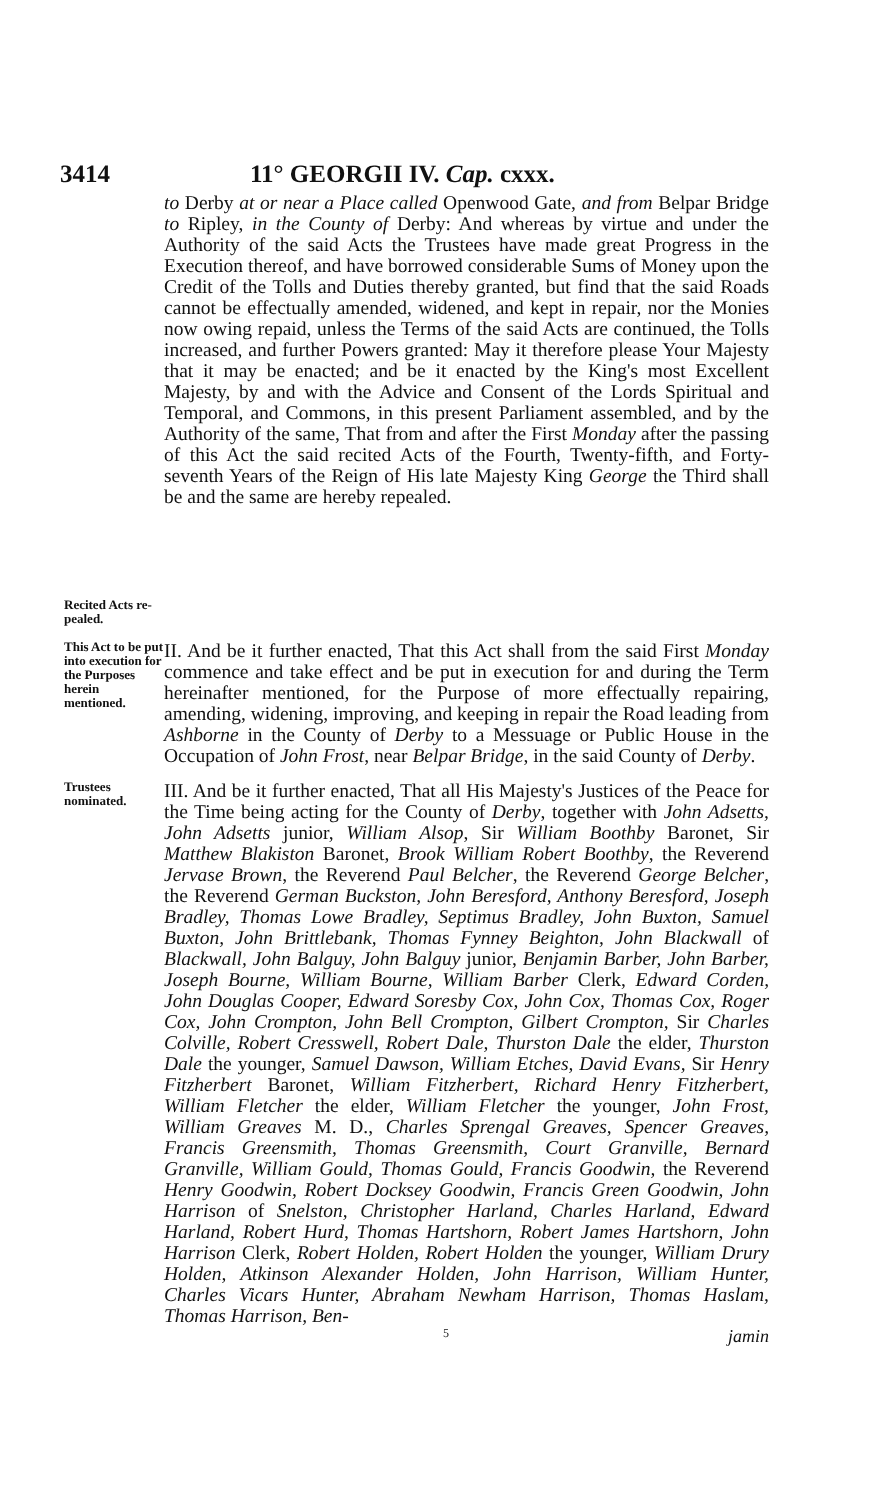3414 11° GEORGII IV. Cap. cxxx.
Recited Acts re-pealed.
to Derby at or near a Place called Openwood Gate, and from Belpar Bridge to Ripley, in the County of Derby: And whereas by virtue and under the Authority of the said Acts the Trustees have made great Progress in the Execution thereof, and have borrowed considerable Sums of Money upon the Credit of the Tolls and Duties thereby granted, but find that the said Roads cannot be effectually amended, widened, and kept in repair, nor the Monies now owing repaid, unless the Terms of the said Acts are continued, the Tolls increased, and further Powers granted: May it therefore please Your Majesty that it may be enacted; and be it enacted by the King's most Excellent Majesty, by and with the Advice and Consent of the Lords Spiritual and Temporal, and Commons, in this present Parliament assembled, and by the Authority of the same, That from and after the First Monday after the passing of this Act the said recited Acts of the Fourth, Twenty-fifth, and Forty-seventh Years of the Reign of His late Majesty King George the Third shall be and the same are hereby repealed.
This Act to be put into execution for the Purposes herein mentioned.
II. And be it further enacted, That this Act shall from the said First Monday commence and take effect and be put in execution for and during the Term hereinafter mentioned, for the Purpose of more effectually repairing, amending, widening, improving, and keeping in repair the Road leading from Ashborne in the County of Derby to a Messuage or Public House in the Occupation of John Frost, near Belpar Bridge, in the said County of Derby.
Trustees nominated.
III. And be it further enacted, That all His Majesty's Justices of the Peace for the Time being acting for the County of Derby, together with John Adsetts, John Adsetts junior, William Alsop, Sir William Boothby Baronet, Sir Matthew Blakiston Baronet, Brook William Robert Boothby, the Reverend Jervase Brown, the Reverend Paul Belcher, the Reverend George Belcher, the Reverend German Buckston, John Beresford, Anthony Beresford, Joseph Bradley, Thomas Lowe Bradley, Septimus Bradley, John Buxton, Samuel Buxton, John Brittlebank, Thomas Fynney Beighton, John Blackwall of Blackwall, John Balguy, John Balguy junior, Benjamin Barber, John Barber, Joseph Bourne, William Bourne, William Barber Clerk, Edward Corden, John Douglas Cooper, Edward Soresby Cox, John Cox, Thomas Cox, Roger Cox, John Crompton, John Bell Crompton, Gilbert Crompton, Sir Charles Colville, Robert Cresswell, Robert Dale, Thurston Dale the elder, Thurston Dale the younger, Samuel Dawson, William Etches, David Evans, Sir Henry Fitzherbert Baronet, William Fitzherbert, Richard Henry Fitzherbert, William Fletcher the elder, William Fletcher the younger, John Frost, William Greaves M. D., Charles Sprengal Greaves, Spencer Greaves, Francis Greensmith, Thomas Greensmith, Court Granville, Bernard Granville, William Gould, Thomas Gould, Francis Goodwin, the Reverend Henry Goodwin, Robert Docksey Goodwin, Francis Green Goodwin, John Harrison of Snelston, Christopher Harland, Charles Harland, Edward Harland, Robert Hurd, Thomas Hartshorn, Robert James Hartshorn, John Harrison Clerk, Robert Holden, Robert Holden the younger, William Drury Holden, Atkinson Alexander Holden, John Harrison, William Hunter, Charles Vicars Hunter, Abraham Newham Harrison, Thomas Haslam, Thomas Harrison, Ben-
5 jamin